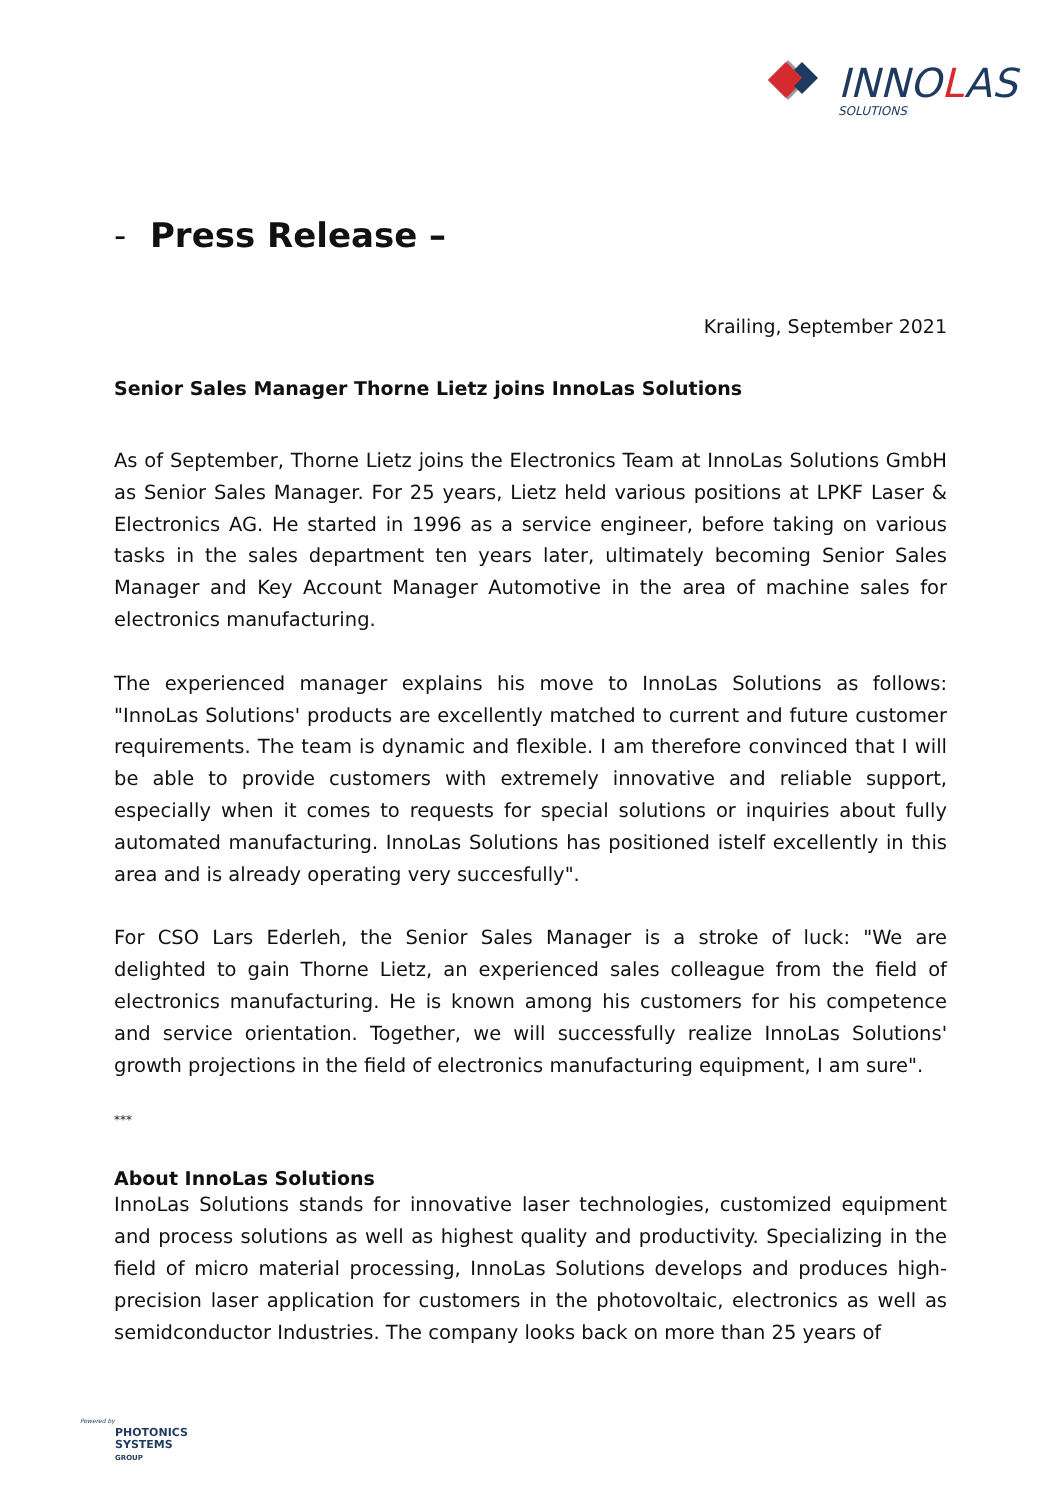INNOLAS
SOLUTIONS
- Press Release –
Krailing, September 2021
Senior Sales Manager Thorne Lietz joins InnoLas Solutions
As of September, Thorne Lietz joins the Electronics Team at InnoLas Solutions GmbH as Senior Sales Manager. For 25 years, Lietz held various positions at LPKF Laser & Electronics AG. He started in 1996 as a service engineer, before taking on various tasks in the sales department ten years later, ultimately becoming Senior Sales Manager and Key Account Manager Automotive in the area of machine sales for electronics manufacturing.
The experienced manager explains his move to InnoLas Solutions as follows: "InnoLas Solutions' products are excellently matched to current and future customer requirements. The team is dynamic and flexible. I am therefore convinced that I will be able to provide customers with extremely innovative and reliable support, especially when it comes to requests for special solutions or inquiries about fully automated manufacturing. InnoLas Solutions has positioned istelf excellently in this area and is already operating very succesfully".
For CSO Lars Ederleh, the Senior Sales Manager is a stroke of luck: "We are delighted to gain Thorne Lietz, an experienced sales colleague from the field of electronics manufacturing. He is known among his customers for his competence and service orientation. Together, we will successfully realize InnoLas Solutions' growth projections in the field of electronics manufacturing equipment, I am sure".
***
About InnoLas Solutions
InnoLas Solutions stands for innovative laser technologies, customized equipment and process solutions as well as highest quality and productivity. Specializing in the field of micro material processing, InnoLas Solutions develops and produces high-precision laser application for customers in the photovoltaic, electronics as well as semidconductor Industries. The company looks back on more than 25 years of
Powered by
PHOTONICS
SYSTEMS
GROUP